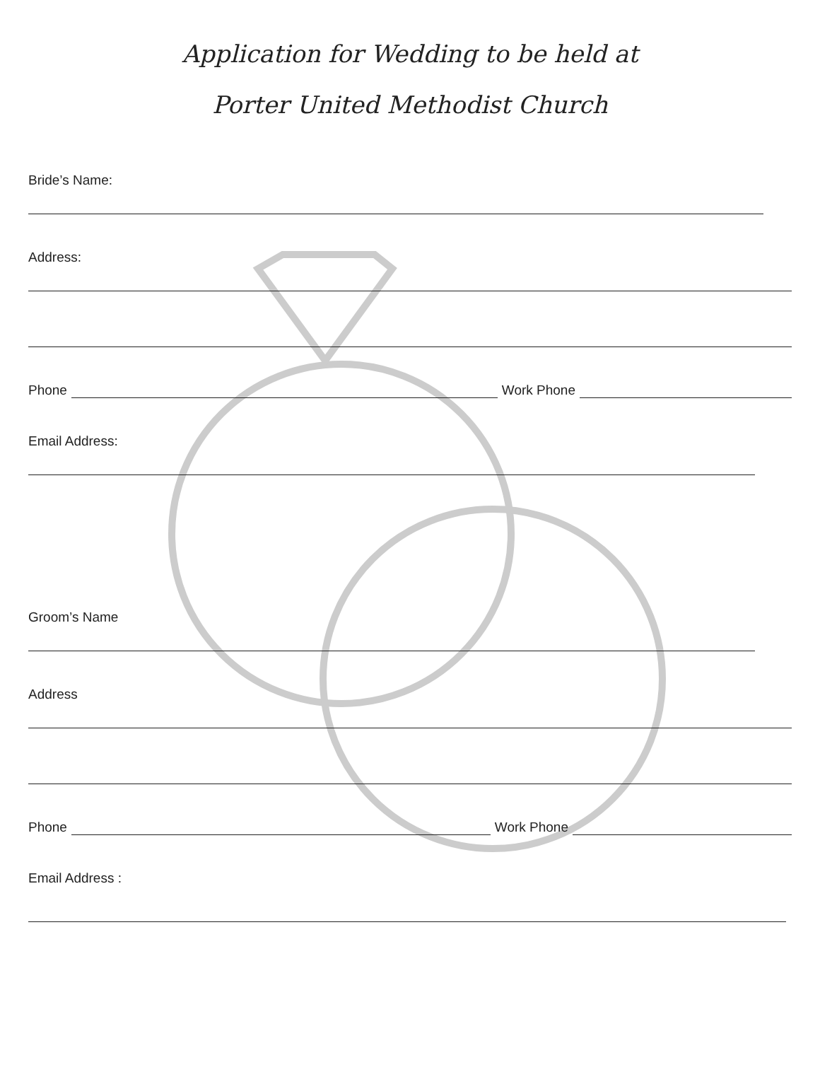Application for Wedding to be held at
Porter United Methodist Church
Bride’s Name:
Address:
Phone Work Phone
Email Address:
Groom’s Name
Address
Phone Work Phone
Email Address :